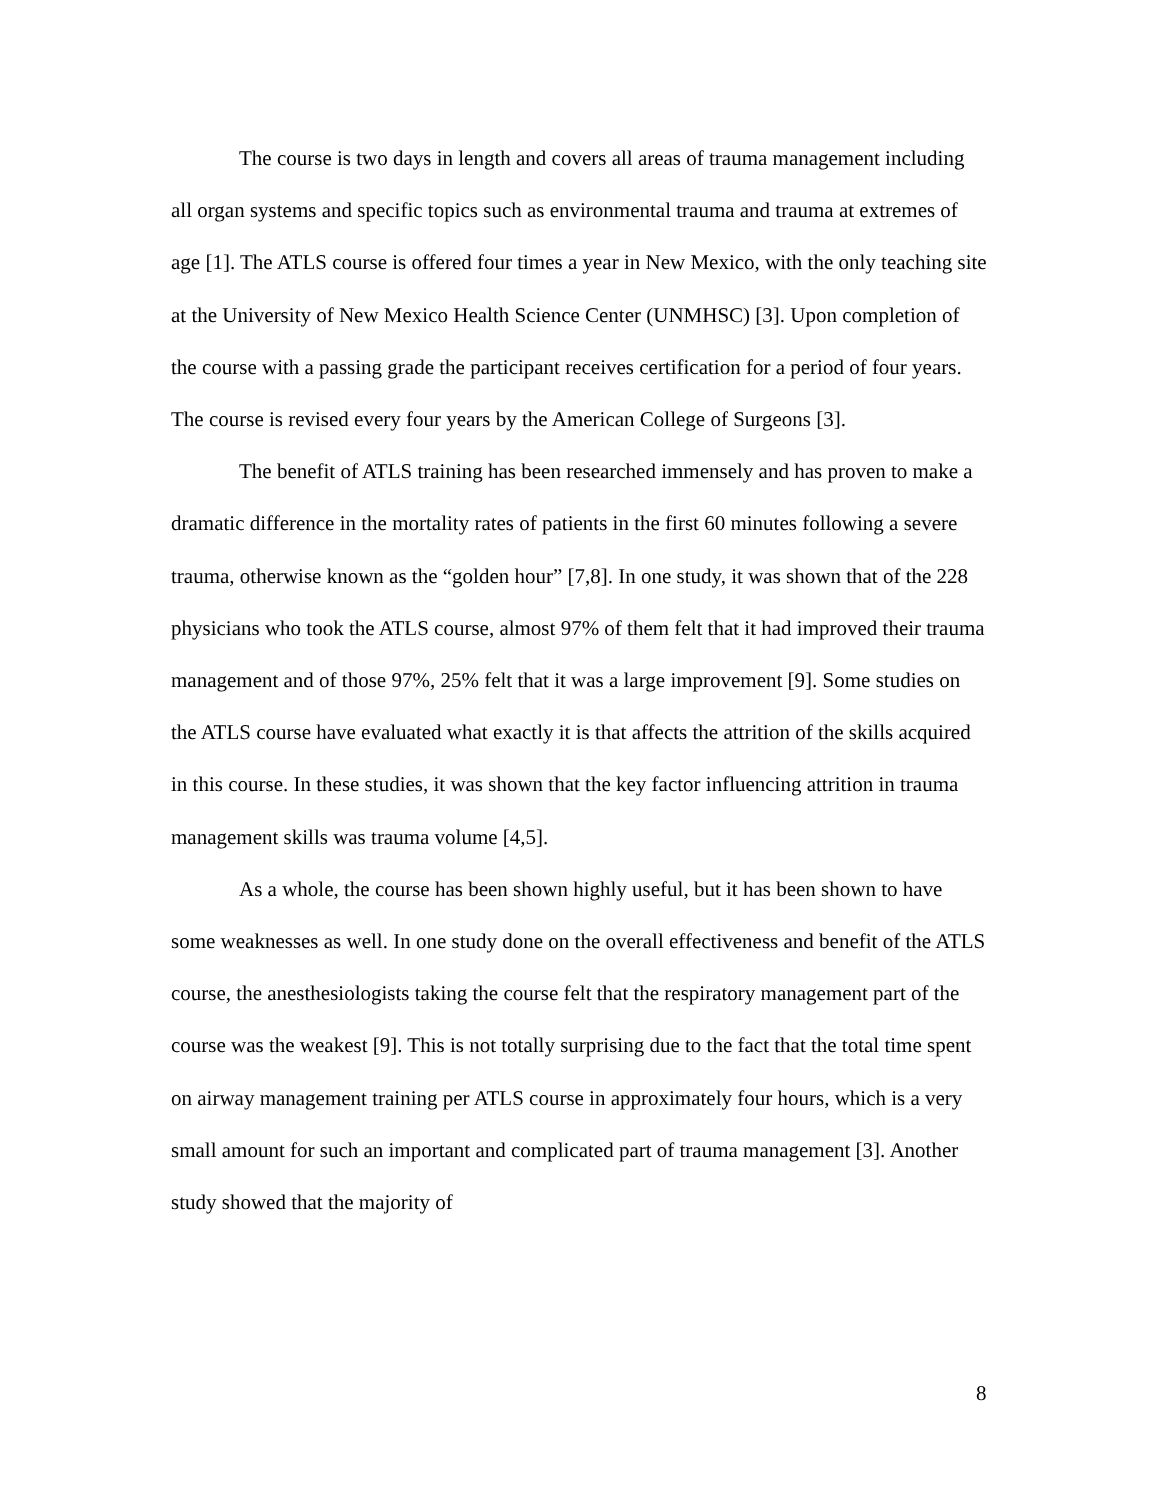The course is two days in length and covers all areas of trauma management including all organ systems and specific topics such as environmental trauma and trauma at extremes of age [1]. The ATLS course is offered four times a year in New Mexico, with the only teaching site at the University of New Mexico Health Science Center (UNMHSC) [3]. Upon completion of the course with a passing grade the participant receives certification for a period of four years. The course is revised every four years by the American College of Surgeons [3].
The benefit of ATLS training has been researched immensely and has proven to make a dramatic difference in the mortality rates of patients in the first 60 minutes following a severe trauma, otherwise known as the “golden hour” [7,8]. In one study, it was shown that of the 228 physicians who took the ATLS course, almost 97% of them felt that it had improved their trauma management and of those 97%, 25% felt that it was a large improvement [9]. Some studies on the ATLS course have evaluated what exactly it is that affects the attrition of the skills acquired in this course. In these studies, it was shown that the key factor influencing attrition in trauma management skills was trauma volume [4,5].
As a whole, the course has been shown highly useful, but it has been shown to have some weaknesses as well. In one study done on the overall effectiveness and benefit of the ATLS course, the anesthesiologists taking the course felt that the respiratory management part of the course was the weakest [9]. This is not totally surprising due to the fact that the total time spent on airway management training per ATLS course in approximately four hours, which is a very small amount for such an important and complicated part of trauma management [3]. Another study showed that the majority of
8